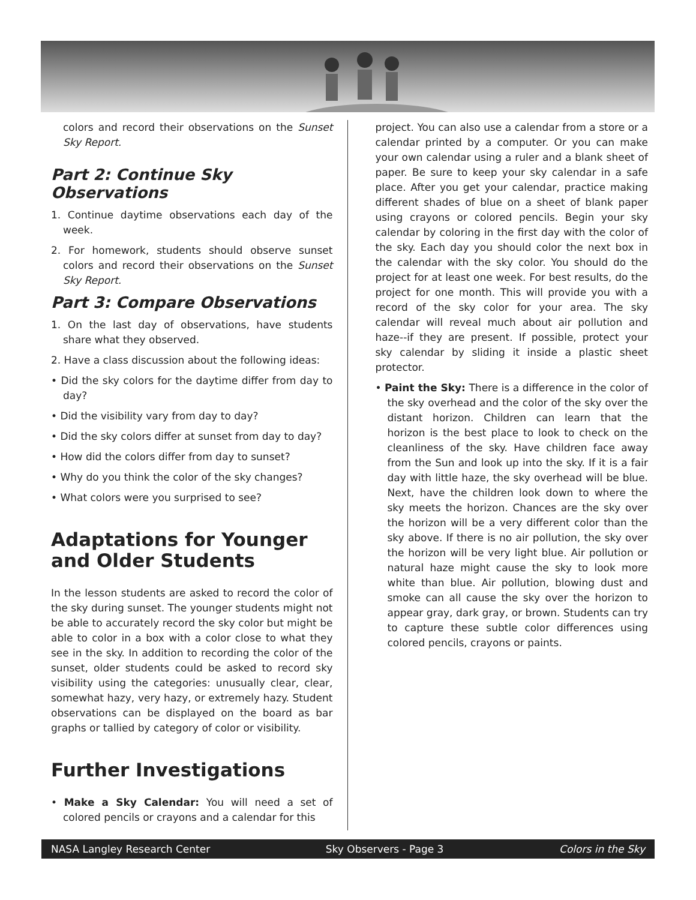colors and record their observations on the Sunset Sky Report.
Part 2: Continue Sky Observations
1. Continue daytime observations each day of the week.
2. For homework, students should observe sunset colors and record their observations on the Sunset Sky Report.
Part 3: Compare Observations
1. On the last day of observations, have students share what they observed.
2. Have a class discussion about the following ideas:
• Did the sky colors for the daytime differ from day to day?
• Did the visibility vary from day to day?
• Did the sky colors differ at sunset from day to day?
• How did the colors differ from day to sunset?
• Why do you think the color of the sky changes?
• What colors were you surprised to see?
Adaptations for Younger and Older Students
In the lesson students are asked to record the color of the sky during sunset. The younger students might not be able to accurately record the sky color but might be able to color in a box with a color close to what they see in the sky. In addition to recording the color of the sunset, older students could be asked to record sky visibility using the categories: unusually clear, clear, somewhat hazy, very hazy, or extremely hazy. Student observations can be displayed on the board as bar graphs or tallied by category of color or visibility.
Further Investigations
• Make a Sky Calendar: You will need a set of colored pencils or crayons and a calendar for this
project. You can also use a calendar from a store or a calendar printed by a computer. Or you can make your own calendar using a ruler and a blank sheet of paper. Be sure to keep your sky calendar in a safe place. After you get your calendar, practice making different shades of blue on a sheet of blank paper using crayons or colored pencils. Begin your sky calendar by coloring in the first day with the color of the sky. Each day you should color the next box in the calendar with the sky color. You should do the project for at least one week. For best results, do the project for one month. This will provide you with a record of the sky color for your area. The sky calendar will reveal much about air pollution and haze--if they are present. If possible, protect your sky calendar by sliding it inside a plastic sheet protector.
• Paint the Sky: There is a difference in the color of the sky overhead and the color of the sky over the distant horizon. Children can learn that the horizon is the best place to look to check on the cleanliness of the sky. Have children face away from the Sun and look up into the sky. If it is a fair day with little haze, the sky overhead will be blue. Next, have the children look down to where the sky meets the horizon. Chances are the sky over the horizon will be a very different color than the sky above. If there is no air pollution, the sky over the horizon will be very light blue. Air pollution or natural haze might cause the sky to look more white than blue. Air pollution, blowing dust and smoke can all cause the sky over the horizon to appear gray, dark gray, or brown. Students can try to capture these subtle color differences using colored pencils, crayons or paints.
NASA Langley Research Center Sky Observers - Page 3 Colors in the Sky